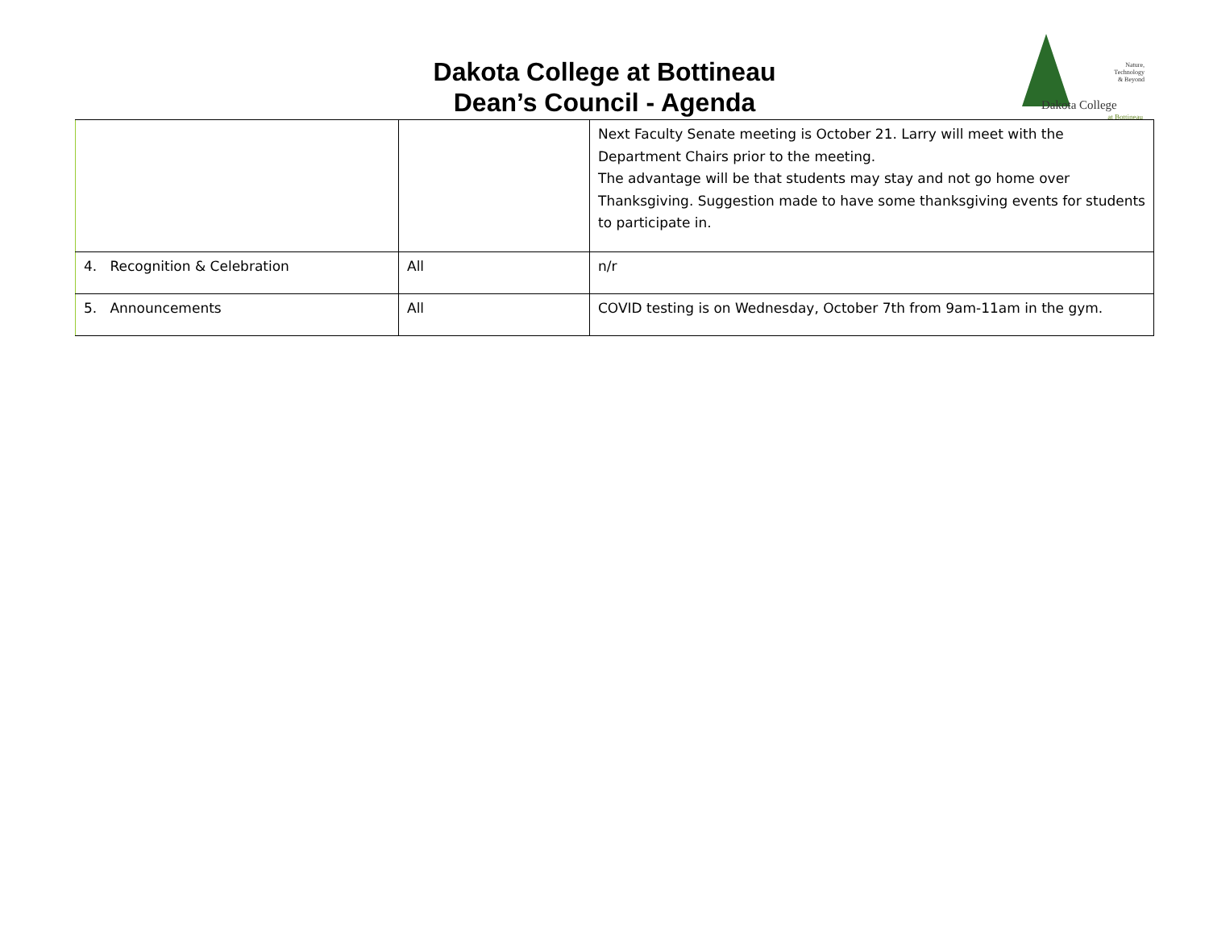Dakota College at Bottineau
Dean’s Council - Agenda
Nature,
Technology
& Beyond
Dakota College
at Bottineau
| | | Next Faculty Senate meeting is October 21. Larry will meet with the Department Chairs prior to the meeting. The advantage will be that students may stay and not go home over Thanksgiving. Suggestion made to have some thanksgiving events for students to participate in. |
| 4. Recognition & Celebration | All | n/r |
| 5. Announcements | All | COVID testing is on Wednesday, October 7th from 9am-11am in the gym. |